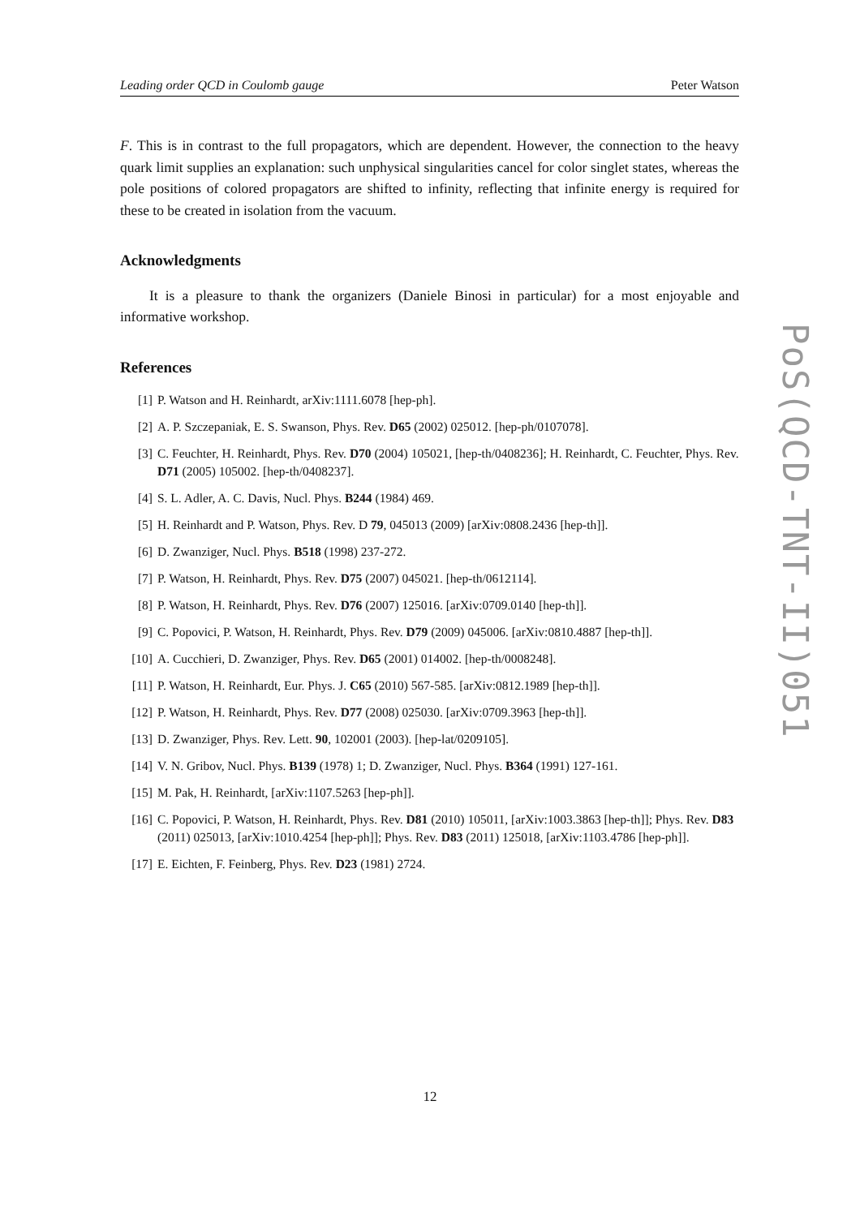Leading order QCD in Coulomb gauge Peter Watson
F. This is in contrast to the full propagators, which are dependent. However, the connection to the heavy quark limit supplies an explanation: such unphysical singularities cancel for color singlet states, whereas the pole positions of colored propagators are shifted to infinity, reflecting that infinite energy is required for these to be created in isolation from the vacuum.
Acknowledgments
It is a pleasure to thank the organizers (Daniele Binosi in particular) for a most enjoyable and informative workshop.
References
[1] P. Watson and H. Reinhardt, arXiv:1111.6078 [hep-ph].
[2] A. P. Szczepaniak, E. S. Swanson, Phys. Rev. D65 (2002) 025012. [hep-ph/0107078].
[3] C. Feuchter, H. Reinhardt, Phys. Rev. D70 (2004) 105021, [hep-th/0408236]; H. Reinhardt, C. Feuchter, Phys. Rev. D71 (2005) 105002. [hep-th/0408237].
[4] S. L. Adler, A. C. Davis, Nucl. Phys. B244 (1984) 469.
[5] H. Reinhardt and P. Watson, Phys. Rev. D 79, 045013 (2009) [arXiv:0808.2436 [hep-th]].
[6] D. Zwanziger, Nucl. Phys. B518 (1998) 237-272.
[7] P. Watson, H. Reinhardt, Phys. Rev. D75 (2007) 045021. [hep-th/0612114].
[8] P. Watson, H. Reinhardt, Phys. Rev. D76 (2007) 125016. [arXiv:0709.0140 [hep-th]].
[9] C. Popovici, P. Watson, H. Reinhardt, Phys. Rev. D79 (2009) 045006. [arXiv:0810.4887 [hep-th]].
[10] A. Cucchieri, D. Zwanziger, Phys. Rev. D65 (2001) 014002. [hep-th/0008248].
[11] P. Watson, H. Reinhardt, Eur. Phys. J. C65 (2010) 567-585. [arXiv:0812.1989 [hep-th]].
[12] P. Watson, H. Reinhardt, Phys. Rev. D77 (2008) 025030. [arXiv:0709.3963 [hep-th]].
[13] D. Zwanziger, Phys. Rev. Lett. 90, 102001 (2003). [hep-lat/0209105].
[14] V. N. Gribov, Nucl. Phys. B139 (1978) 1; D. Zwanziger, Nucl. Phys. B364 (1991) 127-161.
[15] M. Pak, H. Reinhardt, [arXiv:1107.5263 [hep-ph]].
[16] C. Popovici, P. Watson, H. Reinhardt, Phys. Rev. D81 (2010) 105011, [arXiv:1003.3863 [hep-th]]; Phys. Rev. D83 (2011) 025013, [arXiv:1010.4254 [hep-ph]]; Phys. Rev. D83 (2011) 125018, [arXiv:1103.4786 [hep-ph]].
[17] E. Eichten, F. Feinberg, Phys. Rev. D23 (1981) 2724.
PoS(QCD-TNT-II)051
12